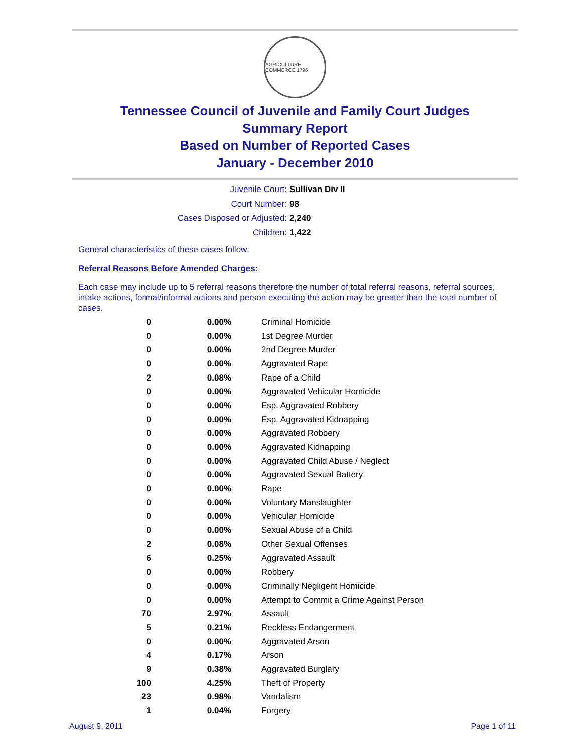AGRICULTURE COMMERCE 1796
Tennessee Council of Juvenile and Family Court Judges
Summary Report
Based on Number of Reported Cases
January - December 2010
Juvenile Court: Sullivan Div II
Court Number: 98
Cases Disposed or Adjusted: 2,240
Children: 1,422
General characteristics of these cases follow:
Referral Reasons Before Amended Charges:
Each case may include up to 5 referral reasons therefore the number of total referral reasons, referral sources, intake actions, formal/informal actions and person executing the action may be greater than the total number of cases.
| 0 | 0.00% | Criminal Homicide |
| 0 | 0.00% | 1st Degree Murder |
| 0 | 0.00% | 2nd Degree Murder |
| 0 | 0.00% | Aggravated Rape |
| 2 | 0.08% | Rape of a Child |
| 0 | 0.00% | Aggravated Vehicular Homicide |
| 0 | 0.00% | Esp. Aggravated Robbery |
| 0 | 0.00% | Esp. Aggravated Kidnapping |
| 0 | 0.00% | Aggravated Robbery |
| 0 | 0.00% | Aggravated Kidnapping |
| 0 | 0.00% | Aggravated Child Abuse / Neglect |
| 0 | 0.00% | Aggravated Sexual Battery |
| 0 | 0.00% | Rape |
| 0 | 0.00% | Voluntary Manslaughter |
| 0 | 0.00% | Vehicular Homicide |
| 0 | 0.00% | Sexual Abuse of a Child |
| 2 | 0.08% | Other Sexual Offenses |
| 6 | 0.25% | Aggravated Assault |
| 0 | 0.00% | Robbery |
| 0 | 0.00% | Criminally Negligent Homicide |
| 0 | 0.00% | Attempt to Commit a Crime Against Person |
| 70 | 2.97% | Assault |
| 5 | 0.21% | Reckless Endangerment |
| 0 | 0.00% | Aggravated Arson |
| 4 | 0.17% | Arson |
| 9 | 0.38% | Aggravated Burglary |
| 100 | 4.25% | Theft of Property |
| 23 | 0.98% | Vandalism |
| 1 | 0.04% | Forgery |
August 9, 2011 Page 1 of 11